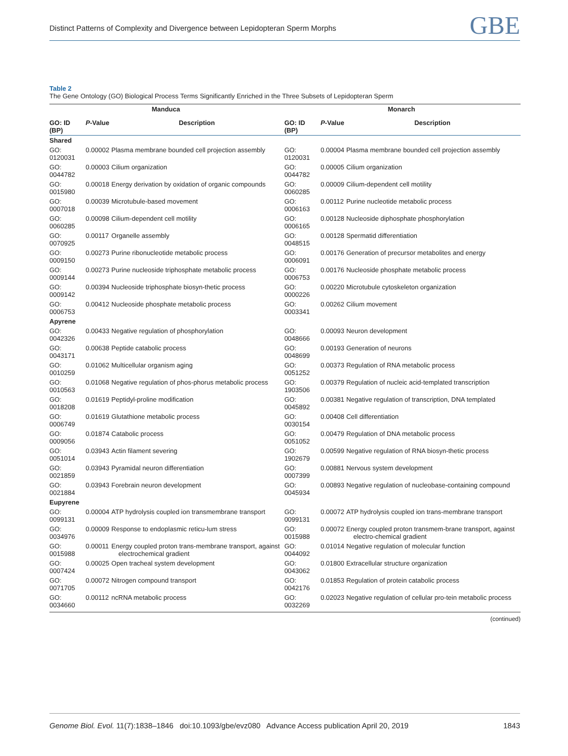Distinct Patterns of Complexity and Divergence between Lepidopteran Sperm Morphs GBE
Table 2
The Gene Ontology (GO) Biological Process Terms Significantly Enriched in the Three Subsets of Lepidopteran Sperm
| Manduca | | | Monarch | | |
| --- | --- | --- | --- | --- | --- |
| GO: ID (BP) | P -Value | Description | GO: ID (BP) | P -Value | Description |
| Shared | | | | | |
| GO: 0120031 | 0.00002 | Plasma membrane bounded cell projection assembly | GO: 0120031 | 0.00004 | Plasma membrane bounded cell projection assembly |
| GO: 0044782 | 0.00003 | Cilium organization | GO: 0044782 | 0.00005 | Cilium organization |
| GO: 0015980 | 0.00018 | Energy derivation by oxidation of organic compounds | GO: 0060285 | 0.00009 | Cilium-dependent cell motility |
| GO: 0007018 | 0.00039 | Microtubule-based movement | GO: 0006163 | 0.00112 | Purine nucleotide metabolic process |
| GO: 0060285 | 0.00098 | Cilium-dependent cell motility | GO: 0006165 | 0.00128 | Nucleoside diphosphate phosphorylation |
| GO: 0070925 | 0.00117 | Organelle assembly | GO: 0048515 | 0.00128 | Spermatid differentiation |
| GO: 0009150 | 0.00273 | Purine ribonucleotide metabolic process | GO: 0006091 | 0.00176 | Generation of precursor metabolites and energy |
| GO: 0009144 | 0.00273 | Purine nucleoside triphosphate metabolic process | GO: 0006753 | 0.00176 | Nucleoside phosphate metabolic process |
| GO: 0009142 | 0.00394 | Nucleoside triphosphate biosyn-thetic process | GO: 0000226 | 0.00220 | Microtubule cytoskeleton organization |
| GO: 0006753 | 0.00412 | Nucleoside phosphate metabolic process | GO: 0003341 | 0.00262 | Cilium movement |
| Apyrene | | | | | |
| GO: 0042326 | 0.00433 | Negative regulation of phosphorylation | GO: 0048666 | 0.00093 | Neuron development |
| GO: 0043171 | 0.00638 | Peptide catabolic process | GO: 0048699 | 0.00193 | Generation of neurons |
| GO: 0010259 | 0.01062 | Multicellular organism aging | GO: 0051252 | 0.00373 | Regulation of RNA metabolic process |
| GO: 0010563 | 0.01068 | Negative regulation of phos-phorus metabolic process | GO: 1903506 | 0.00379 | Regulation of nucleic acid-templated transcription |
| GO: 0018208 | 0.01619 | Peptidyl-proline modification | GO: 0045892 | 0.00381 | Negative regulation of transcription, DNA templated |
| GO: 0006749 | 0.01619 | Glutathione metabolic process | GO: 0030154 | 0.00408 | Cell differentiation |
| GO: 0009056 | 0.01874 | Catabolic process | GO: 0051052 | 0.00479 | Regulation of DNA metabolic process |
| GO: 0051014 | 0.03943 | Actin filament severing | GO: 1902679 | 0.00599 | Negative regulation of RNA biosyn-thetic process |
| GO: 0021859 | 0.03943 | Pyramidal neuron differentiation | GO: 0007399 | 0.00881 | Nervous system development |
| GO: 0021884 | 0.03943 | Forebrain neuron development | GO: 0045934 | 0.00893 | Negative regulation of nucleobase-containing compound |
| Eupyrene | | | | | |
| GO: 0099131 | 0.00004 | ATP hydrolysis coupled ion transmembrane transport | GO: 0099131 | 0.00072 | ATP hydrolysis coupled ion trans-membrane transport |
| GO: 0034976 | 0.00009 | Response to endoplasmic reticu-lum stress | GO: 0015988 | 0.00072 | Energy coupled proton transmem-brane transport, against electro-chemical gradient |
| GO: 0015988 | 0.00011 | Energy coupled proton trans-membrane transport, against electrochemical gradient | GO: 0044092 | 0.01014 | Negative regulation of molecular function |
| GO: 0007424 | 0.00025 | Open tracheal system development | GO: 0043062 | 0.01800 | Extracellular structure organization |
| GO: 0071705 | 0.00072 | Nitrogen compound transport | GO: 0042176 | 0.01853 | Regulation of protein catabolic process |
| GO: 0034660 | 0.00112 | ncRNA metabolic process | GO: 0032269 | 0.02023 | Negative regulation of cellular pro-tein metabolic process |
(continued)
Genome Biol. Evol. 11(7):1838–1846 doi:10.1093/gbe/evz080 Advance Access publication April 20, 2019 1843